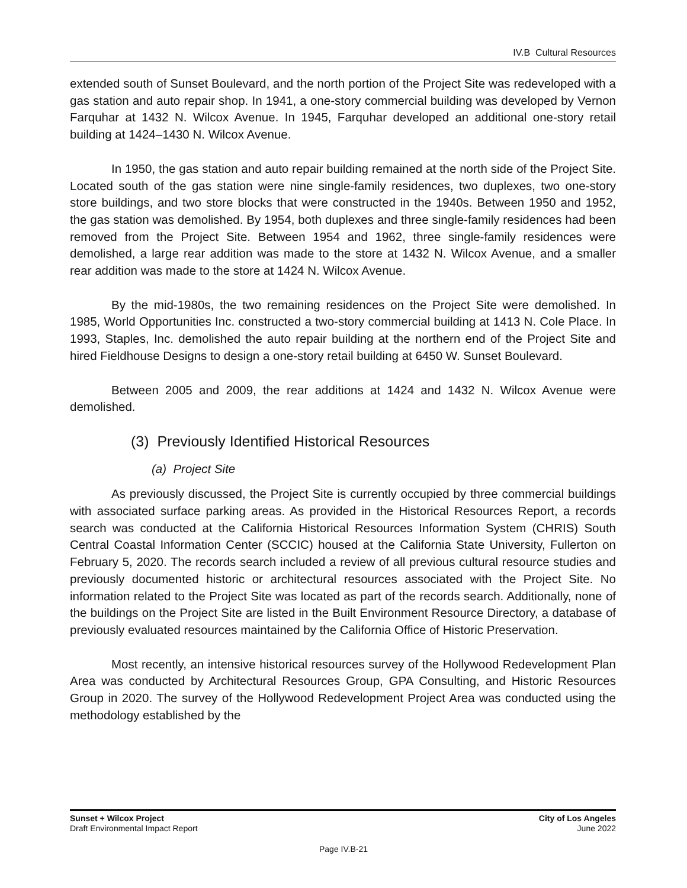IV.B Cultural Resources
extended south of Sunset Boulevard, and the north portion of the Project Site was redeveloped with a gas station and auto repair shop. In 1941, a one-story commercial building was developed by Vernon Farquhar at 1432 N. Wilcox Avenue. In 1945, Farquhar developed an additional one-story retail building at 1424–1430 N. Wilcox Avenue.
In 1950, the gas station and auto repair building remained at the north side of the Project Site. Located south of the gas station were nine single-family residences, two duplexes, two one-story store buildings, and two store blocks that were constructed in the 1940s. Between 1950 and 1952, the gas station was demolished. By 1954, both duplexes and three single-family residences had been removed from the Project Site. Between 1954 and 1962, three single-family residences were demolished, a large rear addition was made to the store at 1432 N. Wilcox Avenue, and a smaller rear addition was made to the store at 1424 N. Wilcox Avenue.
By the mid-1980s, the two remaining residences on the Project Site were demolished. In 1985, World Opportunities Inc. constructed a two-story commercial building at 1413 N. Cole Place. In 1993, Staples, Inc. demolished the auto repair building at the northern end of the Project Site and hired Fieldhouse Designs to design a one-story retail building at 6450 W. Sunset Boulevard.
Between 2005 and 2009, the rear additions at 1424 and 1432 N. Wilcox Avenue were demolished.
(3) Previously Identified Historical Resources
(a) Project Site
As previously discussed, the Project Site is currently occupied by three commercial buildings with associated surface parking areas. As provided in the Historical Resources Report, a records search was conducted at the California Historical Resources Information System (CHRIS) South Central Coastal Information Center (SCCIC) housed at the California State University, Fullerton on February 5, 2020. The records search included a review of all previous cultural resource studies and previously documented historic or architectural resources associated with the Project Site. No information related to the Project Site was located as part of the records search. Additionally, none of the buildings on the Project Site are listed in the Built Environment Resource Directory, a database of previously evaluated resources maintained by the California Office of Historic Preservation.
Most recently, an intensive historical resources survey of the Hollywood Redevelopment Plan Area was conducted by Architectural Resources Group, GPA Consulting, and Historic Resources Group in 2020. The survey of the Hollywood Redevelopment Project Area was conducted using the methodology established by the
Sunset + Wilcox Project
Draft Environmental Impact Report
City of Los Angeles
June 2022
Page IV.B-21